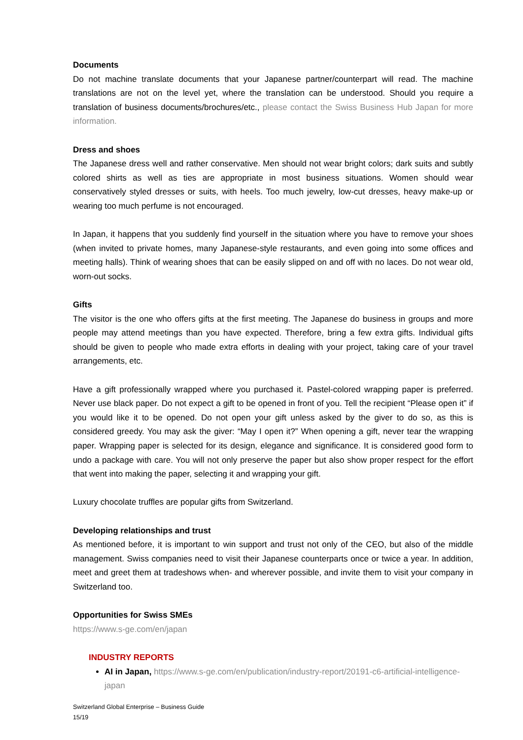Documents
Do not machine translate documents that your Japanese partner/counterpart will read. The machine translations are not on the level yet, where the translation can be understood. Should you require a translation of business documents/brochures/etc., please contact the Swiss Business Hub Japan for more information.
Dress and shoes
The Japanese dress well and rather conservative. Men should not wear bright colors; dark suits and subtly colored shirts as well as ties are appropriate in most business situations. Women should wear conservatively styled dresses or suits, with heels. Too much jewelry, low-cut dresses, heavy make-up or wearing too much perfume is not encouraged.
In Japan, it happens that you suddenly find yourself in the situation where you have to remove your shoes (when invited to private homes, many Japanese-style restaurants, and even going into some offices and meeting halls). Think of wearing shoes that can be easily slipped on and off with no laces. Do not wear old, worn-out socks.
Gifts
The visitor is the one who offers gifts at the first meeting. The Japanese do business in groups and more people may attend meetings than you have expected. Therefore, bring a few extra gifts. Individual gifts should be given to people who made extra efforts in dealing with your project, taking care of your travel arrangements, etc.
Have a gift professionally wrapped where you purchased it. Pastel-colored wrapping paper is preferred. Never use black paper. Do not expect a gift to be opened in front of you. Tell the recipient “Please open it” if you would like it to be opened. Do not open your gift unless asked by the giver to do so, as this is considered greedy. You may ask the giver: “May I open it?” When opening a gift, never tear the wrapping paper. Wrapping paper is selected for its design, elegance and significance. It is considered good form to undo a package with care. You will not only preserve the paper but also show proper respect for the effort that went into making the paper, selecting it and wrapping your gift.
Luxury chocolate truffles are popular gifts from Switzerland.
Developing relationships and trust
As mentioned before, it is important to win support and trust not only of the CEO, but also of the middle management. Swiss companies need to visit their Japanese counterparts once or twice a year. In addition, meet and greet them at tradeshows when- and wherever possible, and invite them to visit your company in Switzerland too.
Opportunities for Swiss SMEs
https://www.s-ge.com/en/japan
INDUSTRY REPORTS
AI in Japan, https://www.s-ge.com/en/publication/industry-report/20191-c6-artificial-intelligence-japan
Switzerland Global Enterprise – Business Guide
15/19